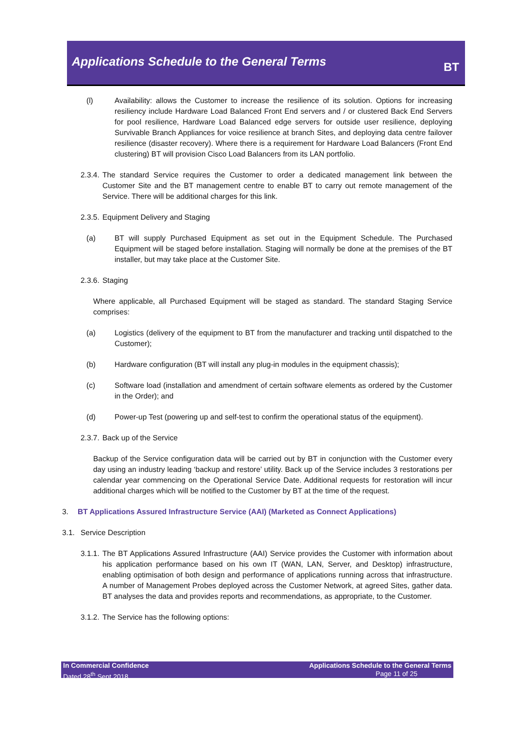Applications Schedule to the General Terms
BT
(l) Availability: allows the Customer to increase the resilience of its solution. Options for increasing resiliency include Hardware Load Balanced Front End servers and / or clustered Back End Servers for pool resilience, Hardware Load Balanced edge servers for outside user resilience, deploying Survivable Branch Appliances for voice resilience at branch Sites, and deploying data centre failover resilience (disaster recovery). Where there is a requirement for Hardware Load Balancers (Front End clustering) BT will provision Cisco Load Balancers from its LAN portfolio.
2.3.4.
The standard Service requires the Customer to order a dedicated management link between the Customer Site and the BT management centre to enable BT to carry out remote management of the Service. There will be additional charges for this link.
2.3.5.
Equipment Delivery and Staging
(a) BT will supply Purchased Equipment as set out in the Equipment Schedule. The Purchased Equipment will be staged before installation. Staging will normally be done at the premises of the BT installer, but may take place at the Customer Site.
2.3.6.
Staging
Where applicable, all Purchased Equipment will be staged as standard. The standard Staging Service comprises:
(a) Logistics (delivery of the equipment to BT from the manufacturer and tracking until dispatched to the Customer);
(b) Hardware configuration (BT will install any plug-in modules in the equipment chassis);
(c) Software load (installation and amendment of certain software elements as ordered by the Customer in the Order); and
(d) Power-up Test (powering up and self-test to confirm the operational status of the equipment).
2.3.7.
Back up of the Service
Backup of the Service configuration data will be carried out by BT in conjunction with the Customer every day using an industry leading ‘backup and restore’ utility. Back up of the Service includes 3 restorations per calendar year commencing on the Operational Service Date. Additional requests for restoration will incur additional charges which will be notified to the Customer by BT at the time of the request.
3. BT Applications Assured Infrastructure Service (AAI) (Marketed as Connect Applications)
3.1. Service Description
3.1.1.
The BT Applications Assured Infrastructure (AAI) Service provides the Customer with information about his application performance based on his own IT (WAN, LAN, Server, and Desktop) infrastructure, enabling optimisation of both design and performance of applications running across that infrastructure. A number of Management Probes deployed across the Customer Network, at agreed Sites, gather data. BT analyses the data and provides reports and recommendations, as appropriate, to the Customer.
3.1.2.
The Service has the following options:
In Commercial Confidence
Dated 28<sup>th</sup> Sept 2018
Applications Schedule to the General Terms
Page 11 of 25